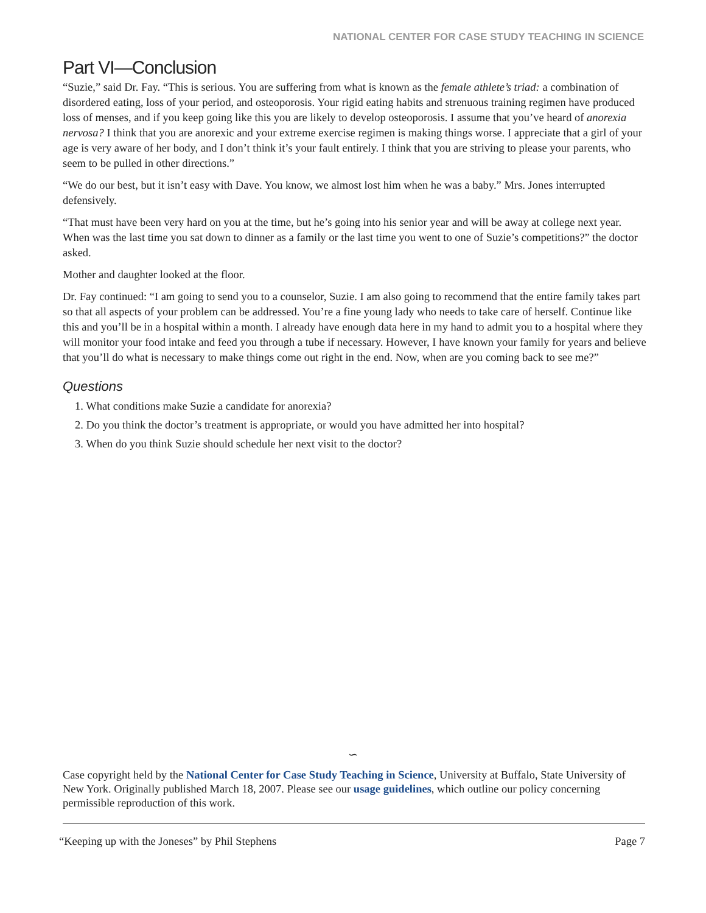NATIONAL CENTER FOR CASE STUDY TEACHING IN SCIENCE
Part VI—Conclusion
“Suzie,” said Dr. Fay. “This is serious. You are suffering from what is known as the female athlete’s triad: a combination of disordered eating, loss of your period, and osteoporosis. Your rigid eating habits and strenuous training regimen have produced loss of menses, and if you keep going like this you are likely to develop osteoporosis. I assume that you’ve heard of anorexia nervosa? I think that you are anorexic and your extreme exercise regimen is making things worse. I appreciate that a girl of your age is very aware of her body, and I don’t think it’s your fault entirely. I think that you are striving to please your parents, who seem to be pulled in other directions.”
“We do our best, but it isn’t easy with Dave. You know, we almost lost him when he was a baby.” Mrs. Jones interrupted defensively.
“That must have been very hard on you at the time, but he’s going into his senior year and will be away at college next year. When was the last time you sat down to dinner as a family or the last time you went to one of Suzie’s competitions?” the doctor asked.
Mother and daughter looked at the floor.
Dr. Fay continued: “I am going to send you to a counselor, Suzie. I am also going to recommend that the entire family takes part so that all aspects of your problem can be addressed. You’re a fine young lady who needs to take care of herself. Continue like this and you’ll be in a hospital within a month. I already have enough data here in my hand to admit you to a hospital where they will monitor your food intake and feed you through a tube if necessary. However, I have known your family for years and believe that you’ll do what is necessary to make things come out right in the end. Now, when are you coming back to see me?”
Questions
1. What conditions make Suzie a candidate for anorexia?
2. Do you think the doctor’s treatment is appropriate, or would you have admitted her into hospital?
3. When do you think Suzie should schedule her next visit to the doctor?
∽
Case copyright held by the National Center for Case Study Teaching in Science, University at Buffalo, State University of New York. Originally published March 18, 2007. Please see our usage guidelines, which outline our policy concerning permissible reproduction of this work.
“Keeping up with the Joneses” by Phil Stephens Page 7